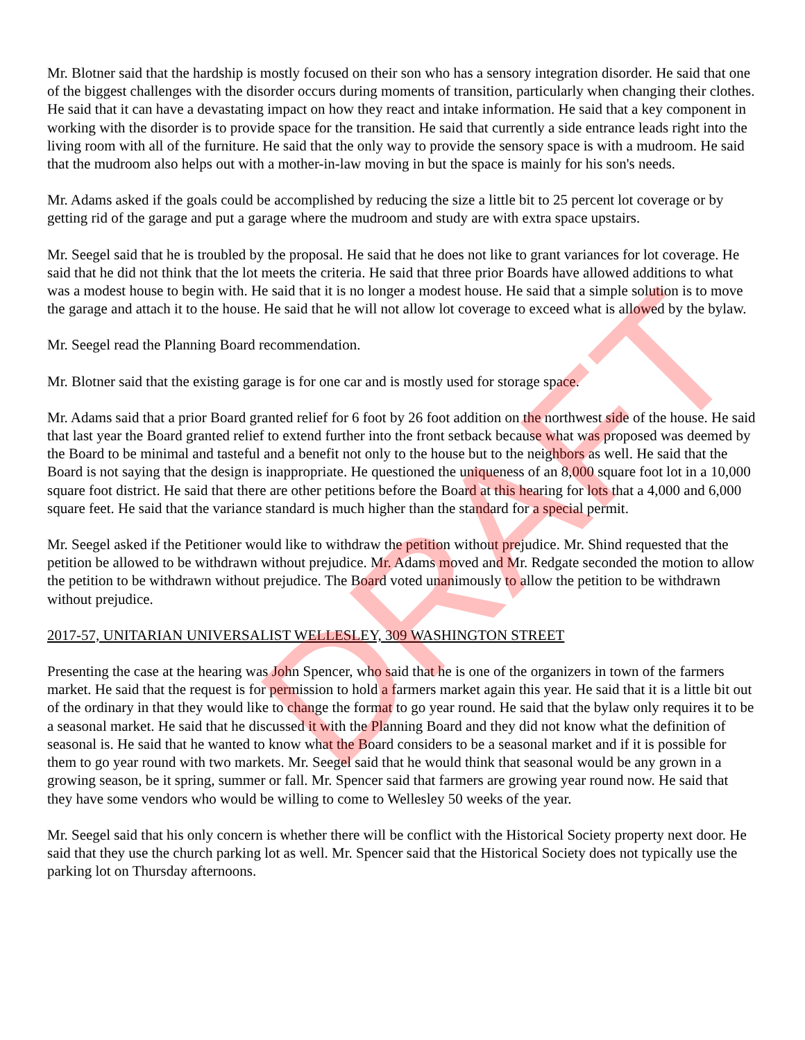Mr. Blotner said that the hardship is mostly focused on their son who has a sensory integration disorder. He said that one of the biggest challenges with the disorder occurs during moments of transition, particularly when changing their clothes. He said that it can have a devastating impact on how they react and intake information. He said that a key component in working with the disorder is to provide space for the transition. He said that currently a side entrance leads right into the living room with all of the furniture. He said that the only way to provide the sensory space is with a mudroom. He said that the mudroom also helps out with a mother-in-law moving in but the space is mainly for his son's needs.
Mr. Adams asked if the goals could be accomplished by reducing the size a little bit to 25 percent lot coverage or by getting rid of the garage and put a garage where the mudroom and study are with extra space upstairs.
Mr. Seegel said that he is troubled by the proposal. He said that he does not like to grant variances for lot coverage. He said that he did not think that the lot meets the criteria. He said that three prior Boards have allowed additions to what was a modest house to begin with. He said that it is no longer a modest house. He said that a simple solution is to move the garage and attach it to the house. He said that he will not allow lot coverage to exceed what is allowed by the bylaw.
Mr. Seegel read the Planning Board recommendation.
Mr. Blotner said that the existing garage is for one car and is mostly used for storage space.
Mr. Adams said that a prior Board granted relief for 6 foot by 26 foot addition on the northwest side of the house. He said that last year the Board granted relief to extend further into the front setback because what was proposed was deemed by the Board to be minimal and tasteful and a benefit not only to the house but to the neighbors as well. He said that the Board is not saying that the design is inappropriate. He questioned the uniqueness of an 8,000 square foot lot in a 10,000 square foot district. He said that there are other petitions before the Board at this hearing for lots that a 4,000 and 6,000 square feet. He said that the variance standard is much higher than the standard for a special permit.
Mr. Seegel asked if the Petitioner would like to withdraw the petition without prejudice. Mr. Shind requested that the petition be allowed to be withdrawn without prejudice. Mr. Adams moved and Mr. Redgate seconded the motion to allow the petition to be withdrawn without prejudice. The Board voted unanimously to allow the petition to be withdrawn without prejudice.
2017-57, UNITARIAN UNIVERSALIST WELLESLEY, 309 WASHINGTON STREET
Presenting the case at the hearing was John Spencer, who said that he is one of the organizers in town of the farmers market. He said that the request is for permission to hold a farmers market again this year. He said that it is a little bit out of the ordinary in that they would like to change the format to go year round. He said that the bylaw only requires it to be a seasonal market. He said that he discussed it with the Planning Board and they did not know what the definition of seasonal is. He said that he wanted to know what the Board considers to be a seasonal market and if it is possible for them to go year round with two markets. Mr. Seegel said that he would think that seasonal would be any grown in a growing season, be it spring, summer or fall. Mr. Spencer said that farmers are growing year round now. He said that they have some vendors who would be willing to come to Wellesley 50 weeks of the year.
Mr. Seegel said that his only concern is whether there will be conflict with the Historical Society property next door. He said that they use the church parking lot as well. Mr. Spencer said that the Historical Society does not typically use the parking lot on Thursday afternoons.
DRAFT